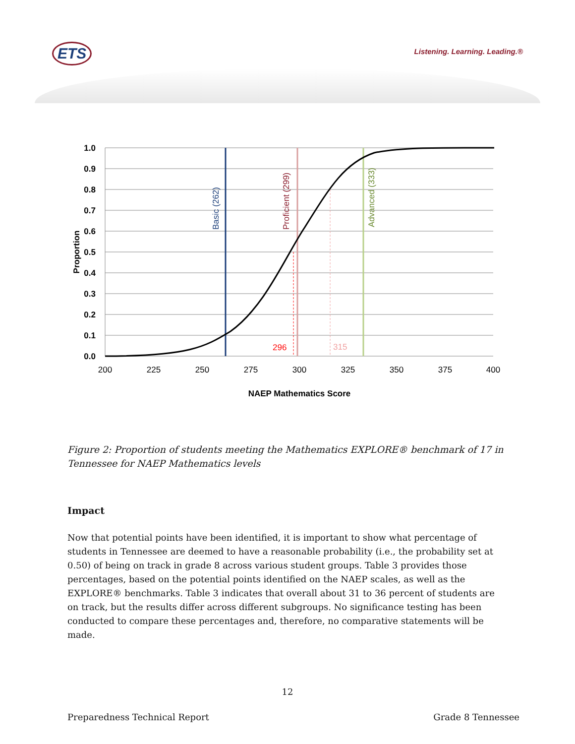ETS Listening. Learning. Leading.®
1.0
0.9
0.8
0.7
0.6
0.5
0.4
0.3
0.2
0.1
0.0
Proportion
200
225
250
275
300
325
350
375
400
NAEP Mathematics Score
Basic (262)
Proficient (299)
Advanced (333)
296
315
Figure 2: Proportion of students meeting the Mathematics EXPLORE® benchmark of 17 in Tennessee for NAEP Mathematics levels
Impact
Now that potential points have been identified, it is important to show what percentage of students in Tennessee are deemed to have a reasonable probability (i.e., the probability set at 0.50) of being on track in grade 8 across various student groups. Table 3 provides those percentages, based on the potential points identified on the NAEP scales, as well as the EXPLORE® benchmarks. Table 3 indicates that overall about 31 to 36 percent of students are on track, but the results differ across different subgroups. No significance testing has been conducted to compare these percentages and, therefore, no comparative statements will be made.
12
Preparedness Technical Report Grade 8 Tennessee